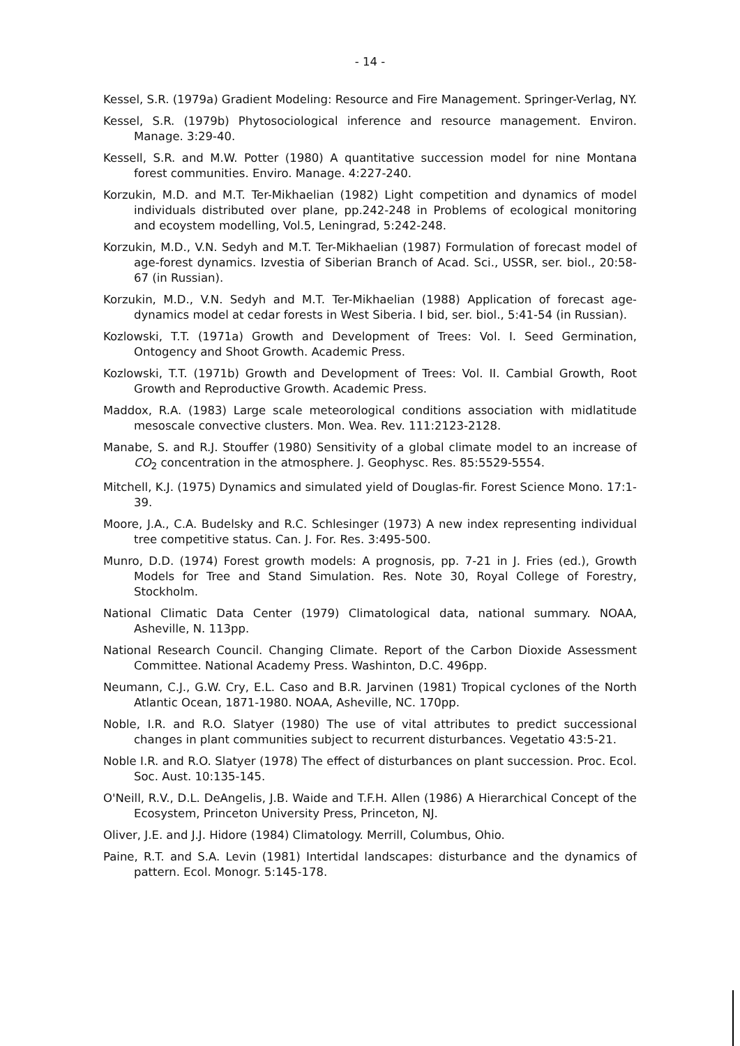- 14 -
Kessel, S.R. (1979a) Gradient Modeling: Resource and Fire Management. Springer-Verlag, NY.
Kessel, S.R. (1979b) Phytosociological inference and resource management. Environ. Manage. 3:29-40.
Kessell, S.R. and M.W. Potter (1980) A quantitative succession model for nine Montana forest communities. Enviro. Manage. 4:227-240.
Korzukin, M.D. and M.T. Ter-Mikhaelian (1982) Light competition and dynamics of model individuals distributed over plane, pp.242-248 in Problems of ecological monitoring and ecoystem modelling, Vol.5, Leningrad, 5:242-248.
Korzukin, M.D., V.N. Sedyh and M.T. Ter-Mikhaelian (1987) Formulation of forecast model of age-forest dynamics. Izvestia of Siberian Branch of Acad. Sci., USSR, ser. biol., 20:58-67 (in Russian).
Korzukin, M.D., V.N. Sedyh and M.T. Ter-Mikhaelian (1988) Application of forecast age-dynamics model at cedar forests in West Siberia. I bid, ser. biol., 5:41-54 (in Russian).
Kozlowski, T.T. (1971a) Growth and Development of Trees: Vol. I. Seed Germination, Ontogency and Shoot Growth. Academic Press.
Kozlowski, T.T. (1971b) Growth and Development of Trees: Vol. II. Cambial Growth, Root Growth and Reproductive Growth. Academic Press.
Maddox, R.A. (1983) Large scale meteorological conditions association with midlatitude mesoscale convective clusters. Mon. Wea. Rev. 111:2123-2128.
Manabe, S. and R.J. Stouffer (1980) Sensitivity of a global climate model to an increase of CO<sub>2</sub> concentration in the atmosphere. J. Geophysc. Res. 85:5529-5554.
Mitchell, K.J. (1975) Dynamics and simulated yield of Douglas-fir. Forest Science Mono. 17:1-39.
Moore, J.A., C.A. Budelsky and R.C. Schlesinger (1973) A new index representing individual tree competitive status. Can. J. For. Res. 3:495-500.
Munro, D.D. (1974) Forest growth models: A prognosis, pp. 7-21 in J. Fries (ed.), Growth Models for Tree and Stand Simulation. Res. Note 30, Royal College of Forestry, Stockholm.
National Climatic Data Center (1979) Climatological data, national summary. NOAA, Asheville, N. 113pp.
National Research Council. Changing Climate. Report of the Carbon Dioxide Assessment Committee. National Academy Press. Washinton, D.C. 496pp.
Neumann, C.J., G.W. Cry, E.L. Caso and B.R. Jarvinen (1981) Tropical cyclones of the North Atlantic Ocean, 1871-1980. NOAA, Asheville, NC. 170pp.
Noble, I.R. and R.O. Slatyer (1980) The use of vital attributes to predict successional changes in plant communities subject to recurrent disturbances. Vegetatio 43:5-21.
Noble I.R. and R.O. Slatyer (1978) The effect of disturbances on plant succession. Proc. Ecol. Soc. Aust. 10:135-145.
O'Neill, R.V., D.L. DeAngelis, J.B. Waide and T.F.H. Allen (1986) A Hierarchical Concept of the Ecosystem, Princeton University Press, Princeton, NJ.
Oliver, J.E. and J.J. Hidore (1984) Climatology. Merrill, Columbus, Ohio.
Paine, R.T. and S.A. Levin (1981) Intertidal landscapes: disturbance and the dynamics of pattern. Ecol. Monogr. 5:145-178.